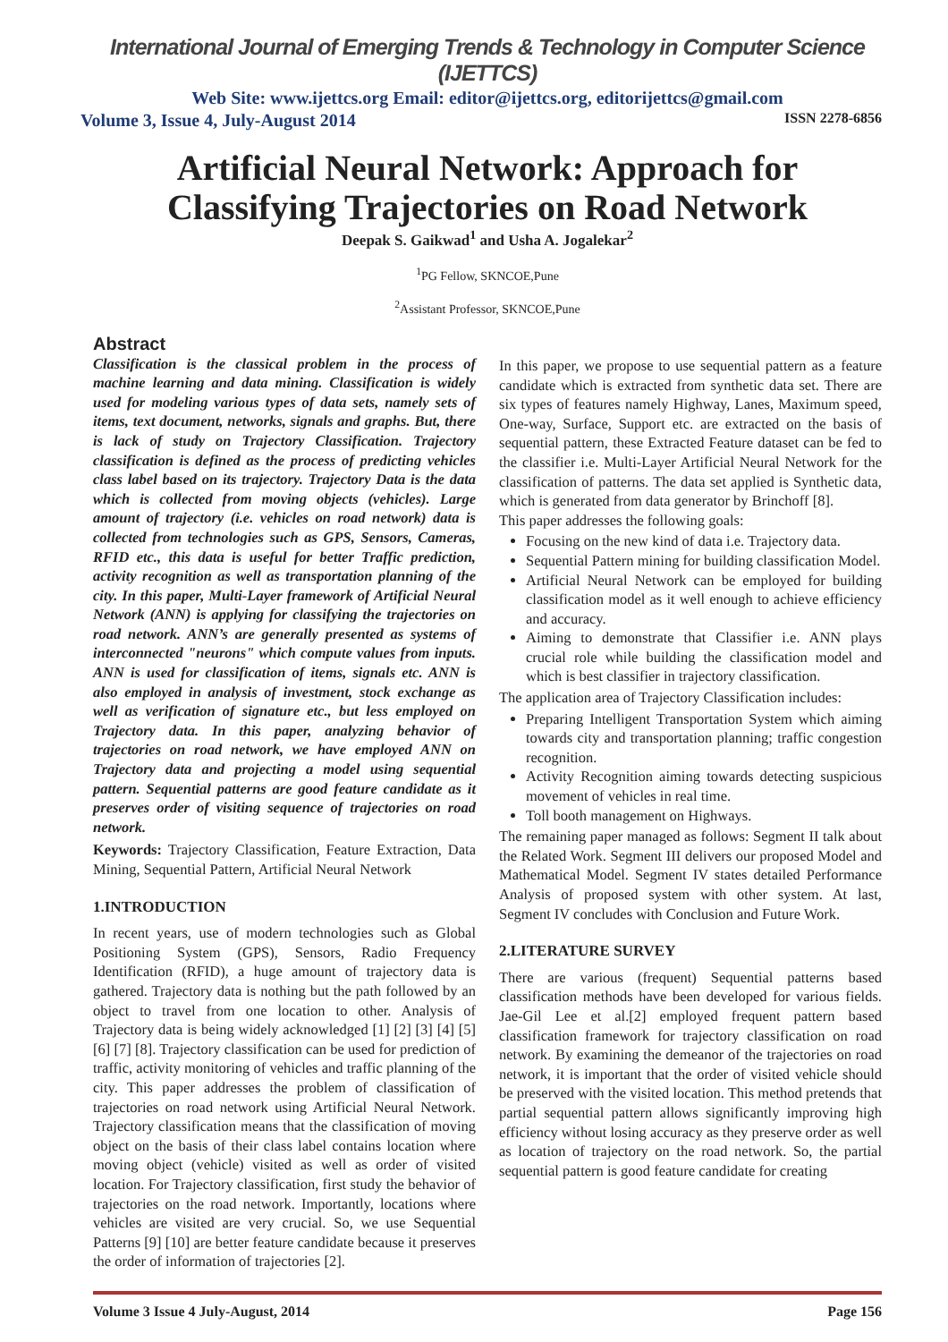International Journal of Emerging Trends & Technology in Computer Science (IJETTCS)
Web Site: www.ijettcs.org Email: editor@ijettcs.org, editorijettcs@gmail.com
Volume 3, Issue 4, July-August 2014 ISSN 2278-6856
Artificial Neural Network: Approach for Classifying Trajectories on Road Network
Deepak S. Gaikwad<sup>1</sup> and Usha A. Jogalekar<sup>2</sup>
<sup>1</sup> PG Fellow, SKNCOE,Pune
<sup>2</sup> Assistant Professor, SKNCOE,Pune
Abstract
Classification is the classical problem in the process of machine learning and data mining. Classification is widely used for modeling various types of data sets, namely sets of items, text document, networks, signals and graphs. But, there is lack of study on Trajectory Classification. Trajectory classification is defined as the process of predicting vehicles class label based on its trajectory. Trajectory Data is the data which is collected from moving objects (vehicles). Large amount of trajectory (i.e. vehicles on road network) data is collected from technologies such as GPS, Sensors, Cameras, RFID etc., this data is useful for better Traffic prediction, activity recognition as well as transportation planning of the city. In this paper, Multi-Layer framework of Artificial Neural Network (ANN) is applying for classifying the trajectories on road network. ANN’s are generally presented as systems of interconnected "neurons" which compute values from inputs. ANN is used for classification of items, signals etc. ANN is also employed in analysis of investment, stock exchange as well as verification of signature etc., but less employed on Trajectory data. In this paper, analyzing behavior of trajectories on road network, we have employed ANN on Trajectory data and projecting a model using sequential pattern. Sequential patterns are good feature candidate as it preserves order of visiting sequence of trajectories on road network.
Keywords: Trajectory Classification, Feature Extraction, Data Mining, Sequential Pattern, Artificial Neural Network
1.INTRODUCTION
In recent years, use of modern technologies such as Global Positioning System (GPS), Sensors, Radio Frequency Identification (RFID), a huge amount of trajectory data is gathered. Trajectory data is nothing but the path followed by an object to travel from one location to other. Analysis of Trajectory data is being widely acknowledged [1] [2] [3] [4] [5] [6] [7] [8]. Trajectory classification can be used for prediction of traffic, activity monitoring of vehicles and traffic planning of the city. This paper addresses the problem of classification of trajectories on road network using Artificial Neural Network. Trajectory classification means that the classification of moving object on the basis of their class label contains location where moving object (vehicle) visited as well as order of visited location. For Trajectory classification, first study the behavior of trajectories on the road network. Importantly, locations where vehicles are visited are very crucial. So, we use Sequential Patterns [9] [10] are better feature candidate because it preserves the order of information of trajectories [2].
In this paper, we propose to use sequential pattern as a feature candidate which is extracted from synthetic data set. There are six types of features namely Highway, Lanes, Maximum speed, One-way, Surface, Support etc. are extracted on the basis of sequential pattern, these Extracted Feature dataset can be fed to the classifier i.e. Multi-Layer Artificial Neural Network for the classification of patterns. The data set applied is Synthetic data, which is generated from data generator by Brinchoff [8].
This paper addresses the following goals:
Focusing on the new kind of data i.e. Trajectory data.
Sequential Pattern mining for building classification Model.
Artificial Neural Network can be employed for building classification model as it well enough to achieve efficiency and accuracy.
Aiming to demonstrate that Classifier i.e. ANN plays crucial role while building the classification model and which is best classifier in trajectory classification.
The application area of Trajectory Classification includes:
Preparing Intelligent Transportation System which aiming towards city and transportation planning; traffic congestion recognition.
Activity Recognition aiming towards detecting suspicious movement of vehicles in real time.
Toll booth management on Highways.
The remaining paper managed as follows: Segment II talk about the Related Work. Segment III delivers our proposed Model and Mathematical Model. Segment IV states detailed Performance Analysis of proposed system with other system. At last, Segment IV concludes with Conclusion and Future Work.
2.LITERATURE SURVEY
There are various (frequent) Sequential patterns based classification methods have been developed for various fields. Jae-Gil Lee et al.[2] employed frequent pattern based classification framework for trajectory classification on road network. By examining the demeanor of the trajectories on road network, it is important that the order of visited vehicle should be preserved with the visited location. This method pretends that partial sequential pattern allows significantly improving high efficiency without losing accuracy as they preserve order as well as location of trajectory on the road network. So, the partial sequential pattern is good feature candidate for creating
Volume 3 Issue 4 July-August, 2014 Page 156